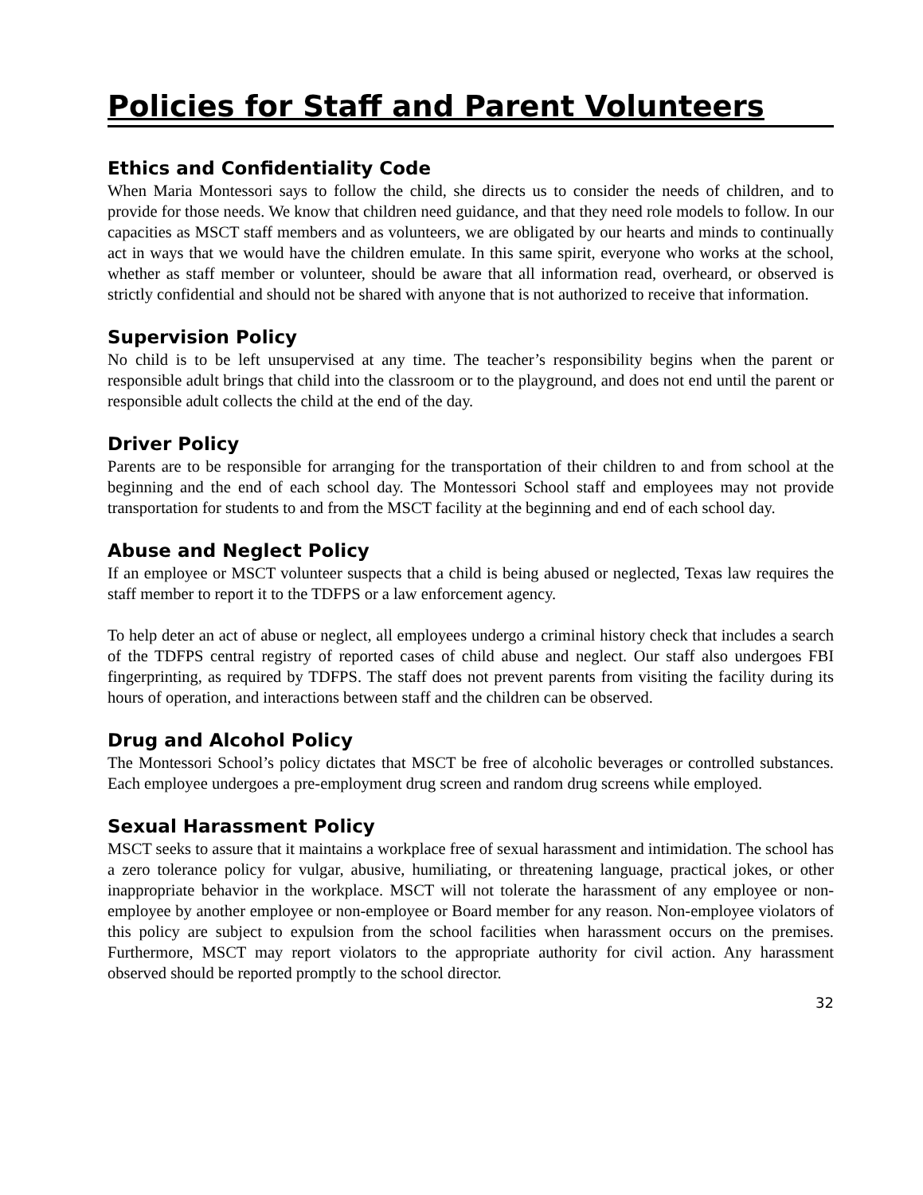Policies for Staff and Parent Volunteers
Ethics and Confidentiality Code
When Maria Montessori says to follow the child, she directs us to consider the needs of children, and to provide for those needs. We know that children need guidance, and that they need role models to follow. In our capacities as MSCT staff members and as volunteers, we are obligated by our hearts and minds to continually act in ways that we would have the children emulate. In this same spirit, everyone who works at the school, whether as staff member or volunteer, should be aware that all information read, overheard, or observed is strictly confidential and should not be shared with anyone that is not authorized to receive that information.
Supervision Policy
No child is to be left unsupervised at any time. The teacher’s responsibility begins when the parent or responsible adult brings that child into the classroom or to the playground, and does not end until the parent or responsible adult collects the child at the end of the day.
Driver Policy
Parents are to be responsible for arranging for the transportation of their children to and from school at the beginning and the end of each school day. The Montessori School staff and employees may not provide transportation for students to and from the MSCT facility at the beginning and end of each school day.
Abuse and Neglect Policy
If an employee or MSCT volunteer suspects that a child is being abused or neglected, Texas law requires the staff member to report it to the TDFPS or a law enforcement agency.
To help deter an act of abuse or neglect, all employees undergo a criminal history check that includes a search of the TDFPS central registry of reported cases of child abuse and neglect. Our staff also undergoes FBI fingerprinting, as required by TDFPS. The staff does not prevent parents from visiting the facility during its hours of operation, and interactions between staff and the children can be observed.
Drug and Alcohol Policy
The Montessori School’s policy dictates that MSCT be free of alcoholic beverages or controlled substances. Each employee undergoes a pre-employment drug screen and random drug screens while employed.
Sexual Harassment Policy
MSCT seeks to assure that it maintains a workplace free of sexual harassment and intimidation. The school has a zero tolerance policy for vulgar, abusive, humiliating, or threatening language, practical jokes, or other inappropriate behavior in the workplace. MSCT will not tolerate the harassment of any employee or non-employee by another employee or non-employee or Board member for any reason. Non-employee violators of this policy are subject to expulsion from the school facilities when harassment occurs on the premises. Furthermore, MSCT may report violators to the appropriate authority for civil action. Any harassment observed should be reported promptly to the school director.
32